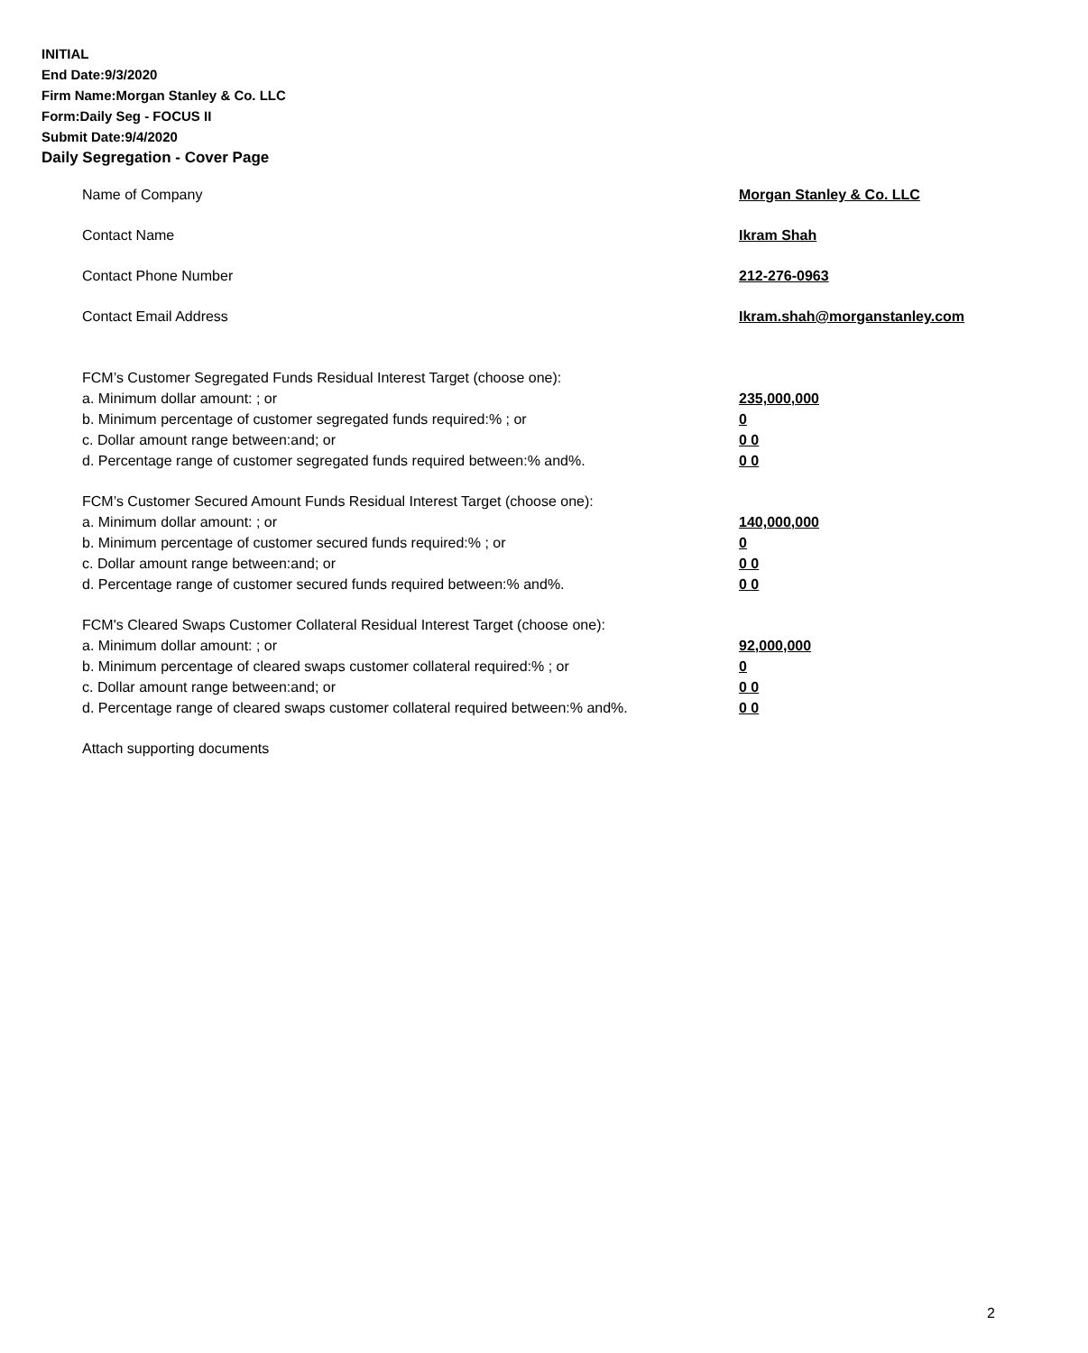INITIAL
End Date:9/3/2020
Firm Name:Morgan Stanley & Co. LLC
Form:Daily Seg - FOCUS II
Submit Date:9/4/2020
Daily Segregation - Cover Page
Name of Company Morgan Stanley & Co. LLC
Contact Name Ikram Shah
Contact Phone Number 212-276-0963
Contact Email Address Ikram.shah@morganstanley.com
FCM’s Customer Segregated Funds Residual Interest Target (choose one):
a. Minimum dollar amount: ; or 235,000,000
b. Minimum percentage of customer segregated funds required:% ; or
0
c. Dollar amount range between:and; or
0 0
d. Percentage range of customer segregated funds required between:% and%.
0 0
FCM’s Customer Secured Amount Funds Residual Interest Target (choose one):
a. Minimum dollar amount: ; or 140,000,000
b. Minimum percentage of customer secured funds required:% ; or
0
c. Dollar amount range between:and; or
0 0
d. Percentage range of customer secured funds required between:% and%.
0 0
FCM's Cleared Swaps Customer Collateral Residual Interest Target (choose one):
a. Minimum dollar amount: ; or 92,000,000
b. Minimum percentage of cleared swaps customer collateral required:% ; or
0
c. Dollar amount range between:and; or
0 0
d. Percentage range of cleared swaps customer collateral required between:% and%.
0 0
Attach supporting documents
2